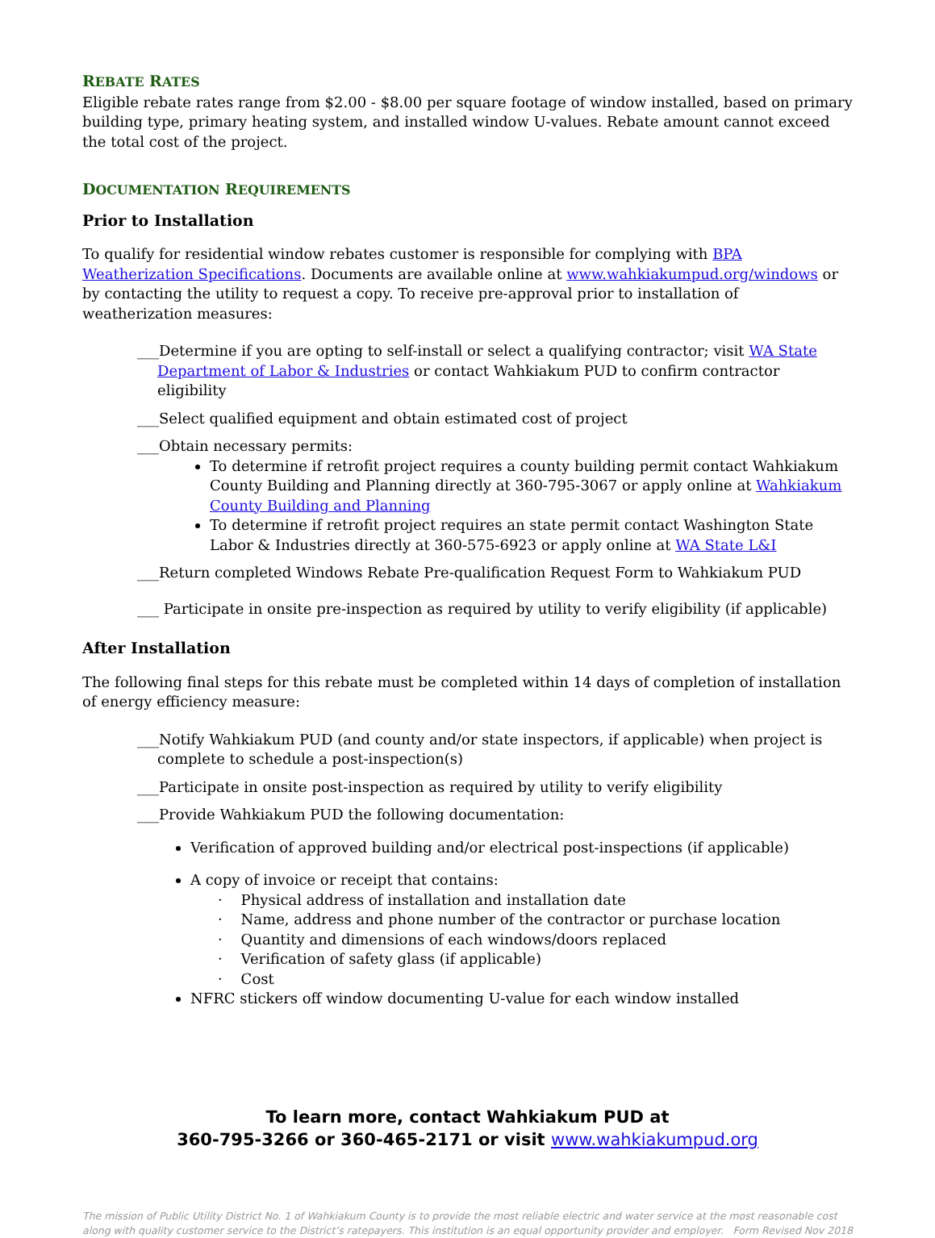REBATE RATES
Eligible rebate rates range from $2.00 - $8.00 per square footage of window installed, based on primary building type, primary heating system, and installed window U-values. Rebate amount cannot exceed the total cost of the project.
DOCUMENTATION REQUIREMENTS
Prior to Installation
To qualify for residential window rebates customer is responsible for complying with BPA Weatherization Specifications. Documents are available online at www.wahkiakumpud.org/windows or by contacting the utility to request a copy. To receive pre-approval prior to installation of weatherization measures:
___Determine if you are opting to self-install or select a qualifying contractor; visit WA State Department of Labor & Industries or contact Wahkiakum PUD to confirm contractor eligibility
___Select qualified equipment and obtain estimated cost of project
___Obtain necessary permits:
To determine if retrofit project requires a county building permit contact Wahkiakum County Building and Planning directly at 360-795-3067 or apply online at Wahkiakum County Building and Planning
To determine if retrofit project requires an state permit contact Washington State Labor & Industries directly at 360-575-6923 or apply online at WA State L&I
___Return completed Windows Rebate Pre-qualification Request Form to Wahkiakum PUD
___ Participate in onsite pre-inspection as required by utility to verify eligibility (if applicable)
After Installation
The following final steps for this rebate must be completed within 14 days of completion of installation of energy efficiency measure:
___Notify Wahkiakum PUD (and county and/or state inspectors, if applicable) when project is complete to schedule a post-inspection(s)
___Participate in onsite post-inspection as required by utility to verify eligibility
___Provide Wahkiakum PUD the following documentation:
Verification of approved building and/or electrical post-inspections (if applicable)
A copy of invoice or receipt that contains:
· Physical address of installation and installation date
· Name, address and phone number of the contractor or purchase location
· Quantity and dimensions of each windows/doors replaced
· Verification of safety glass (if applicable)
· Cost
NFRC stickers off window documenting U-value for each window installed
To learn more, contact Wahkiakum PUD at
360-795-3266 or 360-465-2171 or visit www.wahkiakumpud.org
The mission of Public Utility District No. 1 of Wahkiakum County is to provide the most reliable electric and water service at the most reasonable cost along with quality customer service to the District’s ratepayers. This institution is an equal opportunity provider and employer. Form Revised Nov 2018